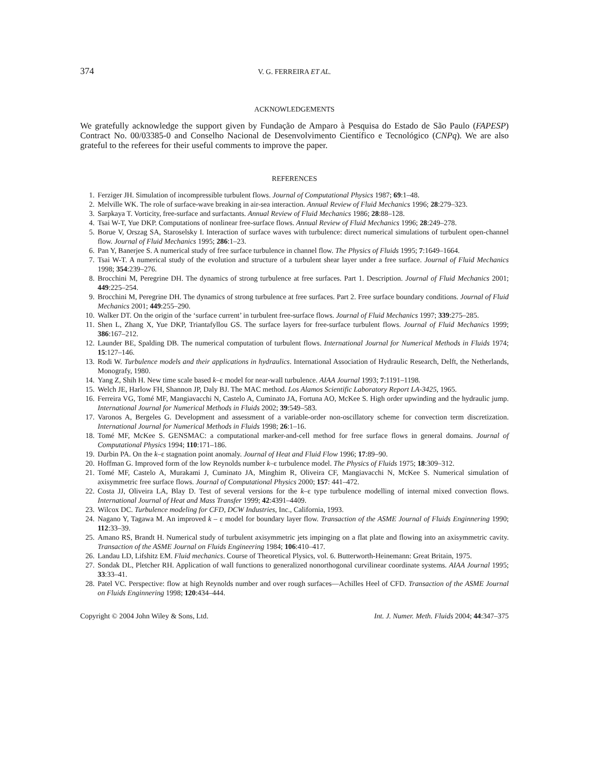374 V. G. FERREIRA ET AL.
ACKNOWLEDGEMENTS
We gratefully acknowledge the support given by Fundação de Amparo à Pesquisa do Estado de São Paulo (FAPESP) Contract No. 00/03385-0 and Conselho Nacional de Desenvolvimento Científico e Tecnológico (CNPq). We are also grateful to the referees for their useful comments to improve the paper.
REFERENCES
1. Ferziger JH. Simulation of incompressible turbulent flows. Journal of Computational Physics 1987; 69:1–48.
2. Melville WK. The role of surface-wave breaking in air-sea interaction. Annual Review of Fluid Mechanics 1996; 28:279–323.
3. Sarpkaya T. Vorticity, free-surface and surfactants. Annual Review of Fluid Mechanics 1986; 28:88–128.
4. Tsai W-T, Yue DKP. Computations of nonlinear free-surface flows. Annual Review of Fluid Mechanics 1996; 28:249–278.
5. Borue V, Orszag SA, Staroselsky I. Interaction of surface waves with turbulence: direct numerical simulations of turbulent open-channel flow. Journal of Fluid Mechanics 1995; 286:1–23.
6. Pan Y, Banerjee S. A numerical study of free surface turbulence in channel flow. The Physics of Fluids 1995; 7:1649–1664.
7. Tsai W-T. A numerical study of the evolution and structure of a turbulent shear layer under a free surface. Journal of Fluid Mechanics 1998; 354:239–276.
8. Brocchini M, Peregrine DH. The dynamics of strong turbulence at free surfaces. Part 1. Description. Journal of Fluid Mechanics 2001; 449:225–254.
9. Brocchini M, Peregrine DH. The dynamics of strong turbulence at free surfaces. Part 2. Free surface boundary conditions. Journal of Fluid Mechanics 2001; 449:255–290.
10. Walker DT. On the origin of the ‘surface current’ in turbulent free-surface flows. Journal of Fluid Mechanics 1997; 339:275–285.
11. Shen L, Zhang X, Yue DKP, Triantafyllou GS. The surface layers for free-surface turbulent flows. Journal of Fluid Mechanics 1999; 386:167–212.
12. Launder BE, Spalding DB. The numerical computation of turbulent flows. International Journal for Numerical Methods in Fluids 1974; 15:127–146.
13. Rodi W. Turbulence models and their applications in hydraulics. International Association of Hydraulic Research, Delft, the Netherlands, Monografy, 1980.
14. Yang Z, Shih H. New time scale based k–ε model for near-wall turbulence. AIAA Journal 1993; 7:1191–1198.
15. Welch JE, Harlow FH, Shannon JP, Daly BJ. The MAC method. Los Alamos Scientific Laboratory Report LA-3425, 1965.
16. Ferreira VG, Tomé MF, Mangiavacchi N, Castelo A, Cuminato JA, Fortuna AO, McKee S. High order upwinding and the hydraulic jump. International Journal for Numerical Methods in Fluids 2002; 39:549–583.
17. Varonos A, Bergeles G. Development and assessment of a variable-order non-oscillatory scheme for convection term discretization. International Journal for Numerical Methods in Fluids 1998; 26:1–16.
18. Tomé MF, McKee S. GENSMAC: a computational marker-and-cell method for free surface flows in general domains. Journal of Computational Physics 1994; 110:171–186.
19. Durbin PA. On the k–ε stagnation point anomaly. Journal of Heat and Fluid Flow 1996; 17:89–90.
20. Hoffman G. Improved form of the low Reynolds number k–ε turbulence model. The Physics of Fluids 1975; 18:309–312.
21. Tomé MF, Castelo A, Murakami J, Cuminato JA, Minghim R, Oliveira CF, Mangiavacchi N, McKee S. Numerical simulation of axisymmetric free surface flows. Journal of Computational Physics 2000; 157: 441–472.
22. Costa JJ, Oliveira LA, Blay D. Test of several versions for the k–ε type turbulence modelling of internal mixed convection flows. International Journal of Heat and Mass Transfer 1999; 42:4391–4409.
23. Wilcox DC. Turbulence modeling for CFD, DCW Industries, Inc., California, 1993.
24. Nagano Y, Tagawa M. An improved k – ε model for boundary layer flow. Transaction of the ASME Journal of Fluids Enginnering 1990; 112:33–39.
25. Amano RS, Brandt H. Numerical study of turbulent axisymmetric jets impinging on a flat plate and flowing into an axisymmetric cavity. Transaction of the ASME Journal on Fluids Engineering 1984; 106:410–417.
26. Landau LD, Lifshitz EM. Fluid mechanics. Course of Theoretical Plysics, vol. 6. Butterworth-Heinemann: Great Britain, 1975.
27. Sondak DL, Pletcher RH. Application of wall functions to generalized nonorthogonal curvilinear coordinate systems. AIAA Journal 1995; 33:33–41.
28. Patel VC. Perspective: flow at high Reynolds number and over rough surfaces—Achilles Heel of CFD. Transaction of the ASME Journal on Fluids Enginnering 1998; 120:434–444.
Copyright © 2004 John Wiley & Sons, Ltd. Int. J. Numer. Meth. Fluids 2004; 44:347–375